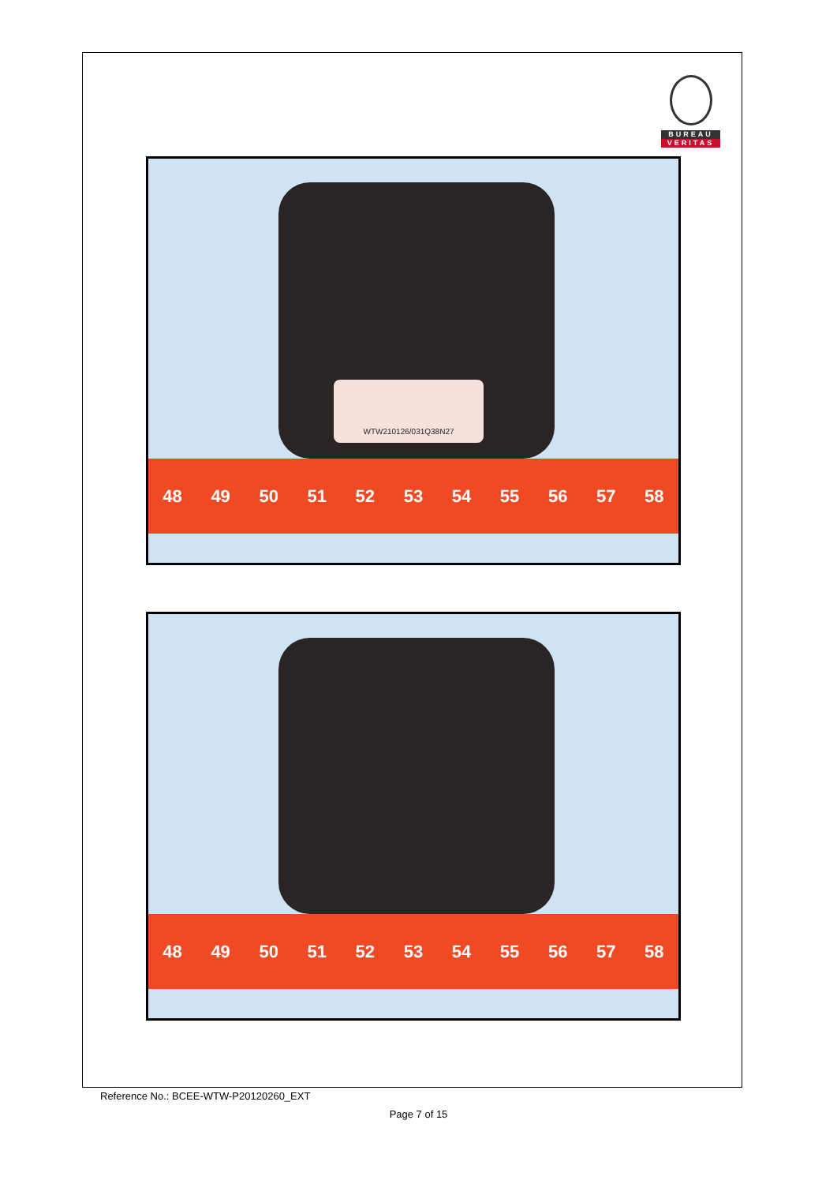BUREAU
VERITAS
WTW210126/031Q38N27
48 49 50 51 52 53 54 55 56 57 58
48 49 50 51 52 53 54 55 56 57 58
Reference No.: BCEE-WTW-P20120260_EXT
Page 7 of 15